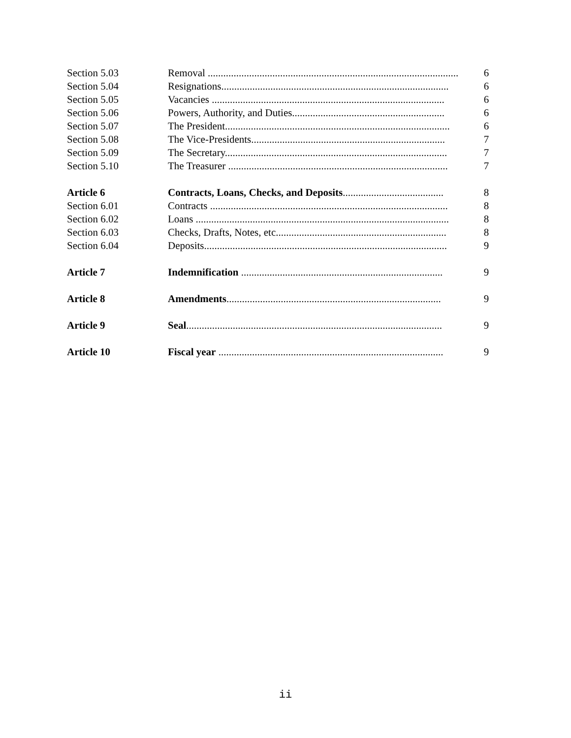| Section 5.03 | Removal ................................................................................................. | 6 |
| Section 5.04 | Resignations........................................................................................ | 6 |
| Section 5.05 | Vacancies .......................................................................................... | 6 |
| Section 5.06 | Powers, Authority, and Duties........................................................... | 6 |
| Section 5.07 | The President....................................................................................... | 6 |
| Section 5.08 | The Vice-Presidents........................................................................... | 7 |
| Section 5.09 | The Secretary...................................................................................... | 7 |
| Section 5.10 | The Treasurer ..................................................................................... | 7 |
| Article 6 | Contracts, Loans, Checks, and Deposits ....................................... | 8 |
| Section 6.01 | Contracts ............................................................................................ | 8 |
| Section 6.02 | Loans .................................................................................................. | 8 |
| Section 6.03 | Checks, Drafts, Notes, etc.................................................................. | 8 |
| Section 6.04 | Deposits.............................................................................................. | 9 |
| Article 7 | Indemnification .............................................................................. | 9 |
| Article 8 | Amendments ................................................................................... | 9 |
| Article 9 | Seal ................................................................................................... | 9 |
| Article 10 | Fiscal year ....................................................................................... | 9 |
ii